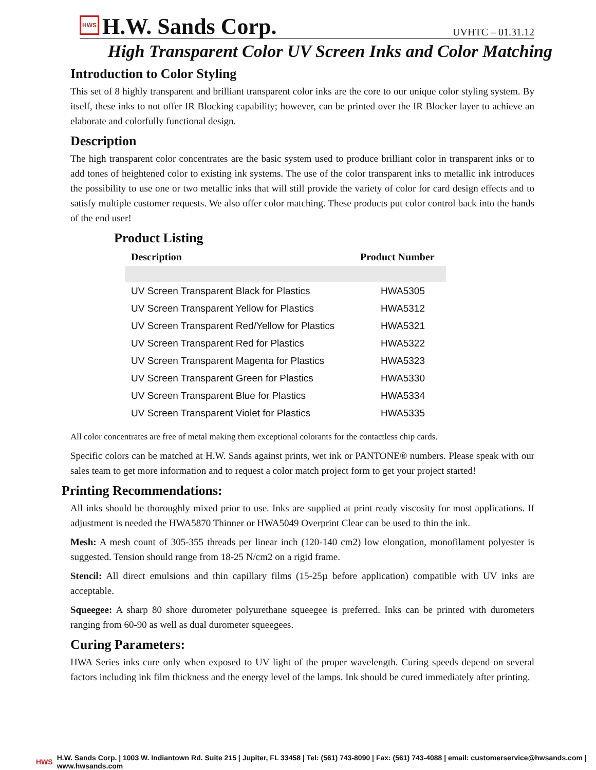HWS
H.W. Sands Corp.
UVHTC – 01.31.12
High Transparent Color UV Screen Inks and Color Matching
Introduction to Color Styling
This set of 8 highly transparent and brilliant transparent color inks are the core to our unique color styling system. By itself, these inks to not offer IR Blocking capability; however, can be printed over the IR Blocker layer to achieve an elaborate and colorfully functional design.
Description
The high transparent color concentrates are the basic system used to produce brilliant color in transparent inks or to add tones of heightened color to existing ink systems. The use of the color transparent inks to metallic ink introduces the possibility to use one or two metallic inks that will still provide the variety of color for card design effects and to satisfy multiple customer requests. We also offer color matching. These products put color control back into the hands of the end user!
Product Listing
| Description | Product Number |
| --- | --- |
| UV Screen Transparent Black for Plastics | HWA5305 |
| UV Screen Transparent Yellow for Plastics | HWA5312 |
| UV Screen Transparent Red/Yellow for Plastics | HWA5321 |
| UV Screen Transparent Red for Plastics | HWA5322 |
| UV Screen Transparent Magenta for Plastics | HWA5323 |
| UV Screen Transparent Green for Plastics | HWA5330 |
| UV Screen Transparent Blue for Plastics | HWA5334 |
| UV Screen Transparent Violet for Plastics | HWA5335 |
All color concentrates are free of metal making them exceptional colorants for the contactless chip cards.
Specific colors can be matched at H.W. Sands against prints, wet ink or PANTONE® numbers. Please speak with our sales team to get more information and to request a color match project form to get your project started!
Printing Recommendations:
All inks should be thoroughly mixed prior to use. Inks are supplied at print ready viscosity for most applications. If adjustment is needed the HWA5870 Thinner or HWA5049 Overprint Clear can be used to thin the ink.
Mesh: A mesh count of 305-355 threads per linear inch (120-140 cm2) low elongation, monofilament polyester is suggested. Tension should range from 18-25 N/cm2 on a rigid frame.
Stencil: All direct emulsions and thin capillary films (15-25µ before application) compatible with UV inks are acceptable.
Squeegee: A sharp 80 shore durometer polyurethane squeegee is preferred. Inks can be printed with durometers ranging from 60-90 as well as dual durometer squeegees.
Curing Parameters:
HWA Series inks cure only when exposed to UV light of the proper wavelength. Curing speeds depend on several factors including ink film thickness and the energy level of the lamps. Ink should be cured immediately after printing.
HWS H.W. Sands Corp. | 1003 W. Indiantown Rd. Suite 215 | Jupiter, FL 33458 | Tel: (561) 743-8090 | Fax: (561) 743-4088 | email: customerservice@hwsands.com | www.hwsands.com